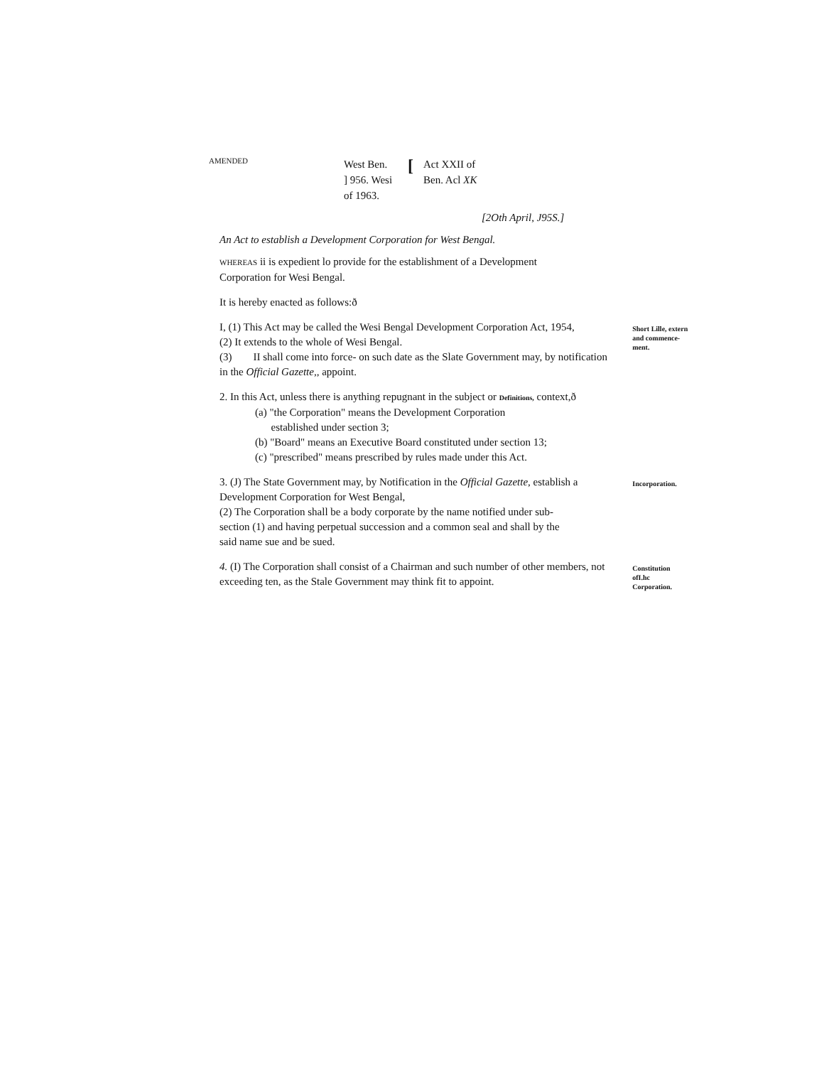AMENDED
West Ben.
] 956. Wesi
of 1963.
[
Act XXII of
Ben. Acl XK
[2Oth April, J95S.]
An Act to establish a Development Corporation for West Bengal.
WHEREAS ii is expedient lo provide for the establishment of a Development Corporation for Wesi Bengal.
It is hereby enacted as follows:ð
I, (1) This Act may be called the Wesi Bengal Development Corporation Act, 1954,
(2) It extends to the whole of Wesi Bengal.
(3) II shall come into force- on such date as the Slate Government may, by notification in the Official Gazette,, appoint.
Short Lille, extern and commence-ment.
2. In this Act, unless there is anything repugnant in the subject or Definitions, context,ð
(a) "the Corporation" means the Development Corporation
established under section 3;
(b) "Board" means an Executive Board constituted under section 13;
(c) "prescribed" means prescribed by rules made under this Act.
3. (J) The State Government may, by Notification in the Official Gazette, establish a Development Corporation for West Bengal,
(2) The Corporation shall be a body corporate by the name notified under sub-section (1) and having perpetual succession and a common seal and shall by the said name sue and be sued.
Incorporation.
4. (I) The Corporation shall consist of a Chairman and such number of other members, not exceeding ten, as the Stale Government may think fit to appoint.
Constitution ofI.hc Corporation.